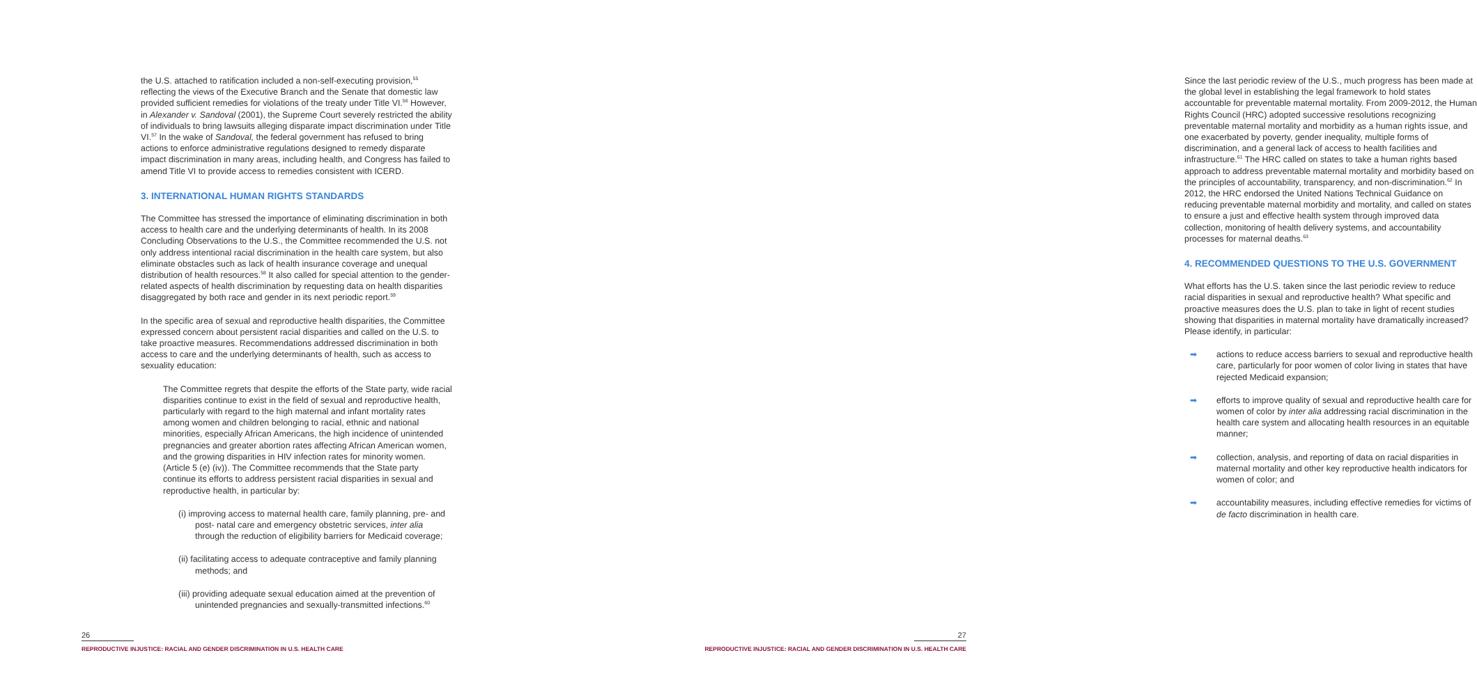the U.S. attached to ratification included a non-self-executing provision,<sup>55</sup> reflecting the views of the Executive Branch and the Senate that domestic law provided sufficient remedies for violations of the treaty under Title VI.<sup>56</sup> However, in Alexander v. Sandoval (2001), the Supreme Court severely restricted the ability of individuals to bring lawsuits alleging disparate impact discrimination under Title VI.<sup>57</sup> In the wake of Sandoval, the federal government has refused to bring actions to enforce administrative regulations designed to remedy disparate impact discrimination in many areas, including health, and Congress has failed to amend Title VI to provide access to remedies consistent with ICERD.
3. INTERNATIONAL HUMAN RIGHTS STANDARDS
The Committee has stressed the importance of eliminating discrimination in both access to health care and the underlying determinants of health. In its 2008 Concluding Observations to the U.S., the Committee recommended the U.S. not only address intentional racial discrimination in the health care system, but also eliminate obstacles such as lack of health insurance coverage and unequal distribution of health resources.<sup>58</sup> It also called for special attention to the gender-related aspects of health discrimination by requesting data on health disparities disaggregated by both race and gender in its next periodic report.<sup>59</sup>
In the specific area of sexual and reproductive health disparities, the Committee expressed concern about persistent racial disparities and called on the U.S. to take proactive measures. Recommendations addressed discrimination in both access to care and the underlying determinants of health, such as access to sexuality education:
The Committee regrets that despite the efforts of the State party, wide racial disparities continue to exist in the field of sexual and reproductive health, particularly with regard to the high maternal and infant mortality rates among women and children belonging to racial, ethnic and national minorities, especially African Americans, the high incidence of unintended pregnancies and greater abortion rates affecting African American women, and the growing disparities in HIV infection rates for minority women. (Article 5 (e) (iv)). The Committee recommends that the State party continue its efforts to address persistent racial disparities in sexual and reproductive health, in particular by:
(i) improving access to maternal health care, family planning, pre- and post- natal care and emergency obstetric services, inter alia through the reduction of eligibility barriers for Medicaid coverage;
(ii) facilitating access to adequate contraceptive and family planning methods; and
(iii) providing adequate sexual education aimed at the prevention of unintended pregnancies and sexually-transmitted infections.<sup>60</sup>
26
REPRODUCTIVE INJUSTICE: RACIAL AND GENDER DISCRIMINATION IN U.S. HEALTH CARE
Since the last periodic review of the U.S., much progress has been made at the global level in establishing the legal framework to hold states accountable for preventable maternal mortality. From 2009-2012, the Human Rights Council (HRC) adopted successive resolutions recognizing preventable maternal mortality and morbidity as a human rights issue, and one exacerbated by poverty, gender inequality, multiple forms of discrimination, and a general lack of access to health facilities and infrastructure.<sup>61</sup> The HRC called on states to take a human rights based approach to address preventable maternal mortality and morbidity based on the principles of accountability, transparency, and non-discrimination.<sup>62</sup> In 2012, the HRC endorsed the United Nations Technical Guidance on reducing preventable maternal morbidity and mortality, and called on states to ensure a just and effective health system through improved data collection, monitoring of health delivery systems, and accountability processes for maternal deaths.<sup>63</sup>
4. RECOMMENDED QUESTIONS TO THE U.S. GOVERNMENT
What efforts has the U.S. taken since the last periodic review to reduce racial disparities in sexual and reproductive health? What specific and proactive measures does the U.S. plan to take in light of recent studies showing that disparities in maternal mortality have dramatically increased? Please identify, in particular:
➡ actions to reduce access barriers to sexual and reproductive health care, particularly for poor women of color living in states that have rejected Medicaid expansion;
➡ efforts to improve quality of sexual and reproductive health care for women of color by inter alia addressing racial discrimination in the health care system and allocating health resources in an equitable manner;
➡ collection, analysis, and reporting of data on racial disparities in maternal mortality and other key reproductive health indicators for women of color; and
➡ accountability measures, including effective remedies for victims of de facto discrimination in health care.
27
REPRODUCTIVE INJUSTICE: RACIAL AND GENDER DISCRIMINATION IN U.S. HEALTH CARE